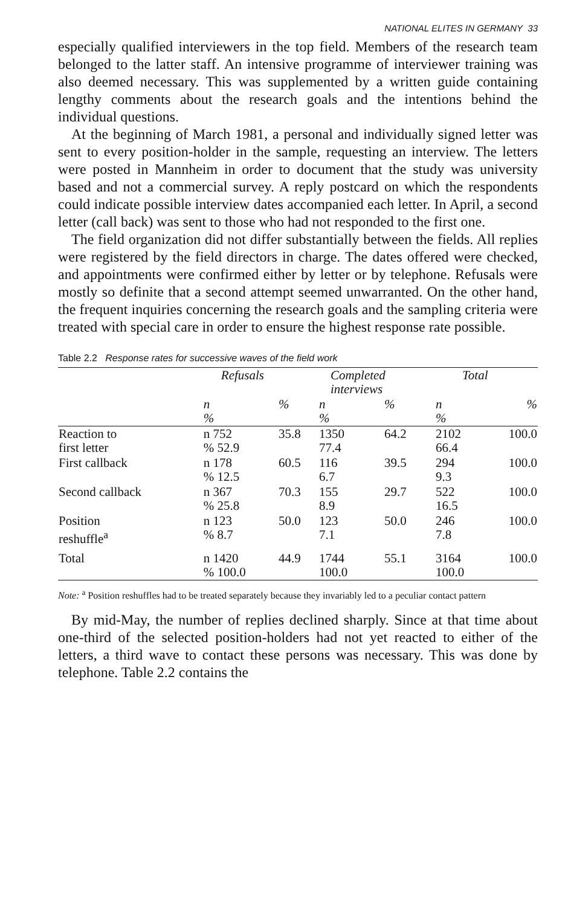NATIONAL ELITES IN GERMANY 33
especially qualified interviewers in the top field. Members of the research team belonged to the latter staff. An intensive programme of interviewer training was also deemed necessary. This was supplemented by a written guide containing lengthy comments about the research goals and the intentions behind the individual questions.
At the beginning of March 1981, a personal and individually signed letter was sent to every position-holder in the sample, requesting an interview. The letters were posted in Mannheim in order to document that the study was university based and not a commercial survey. A reply postcard on which the respondents could indicate possible interview dates accompanied each letter. In April, a second letter (call back) was sent to those who had not responded to the first one.
The field organization did not differ substantially between the fields. All replies were registered by the field directors in charge. The dates offered were checked, and appointments were confirmed either by letter or by telephone. Refusals were mostly so definite that a second attempt seemed unwarranted. On the other hand, the frequent inquiries concerning the research goals and the sampling criteria were treated with special care in order to ensure the highest response rate possible.
Table 2.2 Response rates for successive waves of the field work
| | Refusals | | Completed interviews | | Total | |
| --- | --- | --- | --- | --- | --- | --- |
| | n % | % | n % | % | n % | % |
| Reaction to first letter | n 752 % 52.9 | 35.8 | 1350 77.4 | 64.2 | 2102 66.4 | 100.0 |
| First callback | n 178 % 12.5 | 60.5 | 116 6.7 | 39.5 | 294 9.3 | 100.0 |
| Second callback | n 367 % 25.8 | 70.3 | 155 8.9 | 29.7 | 522 16.5 | 100.0 |
| Position reshuffle<sup>a</sup> | n 123 % 8.7 | 50.0 | 123 7.1 | 50.0 | 246 7.8 | 100.0 |
| Total | n 1420 % 100.0 | 44.9 | 1744 100.0 | 55.1 | 3164 100.0 | 100.0 |
Note: <sup>a</sup> Position reshuffles had to be treated separately because they invariably led to a peculiar contact pattern
By mid-May, the number of replies declined sharply. Since at that time about one-third of the selected position-holders had not yet reacted to either of the letters, a third wave to contact these persons was necessary. This was done by telephone. Table 2.2 contains the